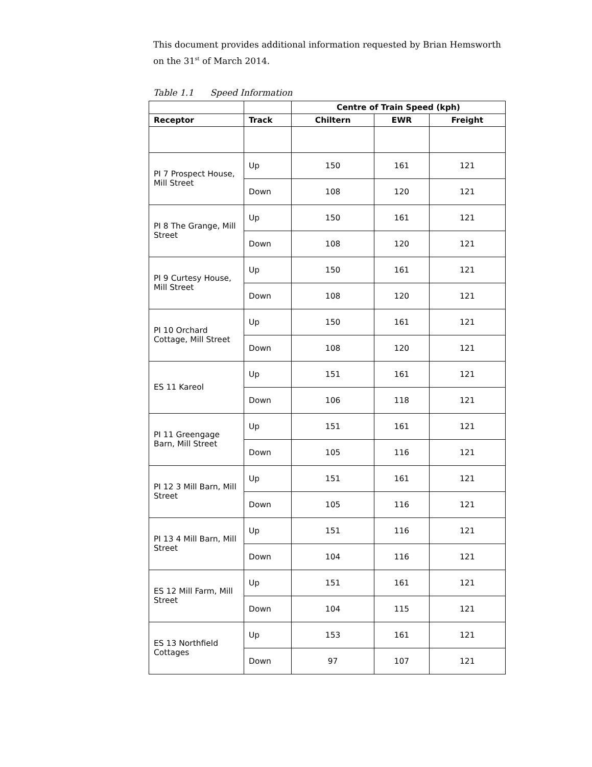This document provides additional information requested by Brian Hemsworth on the 31<sup>st</sup> of March 2014.
Table 1.1 Speed Information
| | | Centre of Train Speed (kph) | | |
| --- | --- | --- | --- | --- |
| Receptor | Track | Chiltern | EWR | Freight |
| PI 7 Prospect House, Mill Street | Up | 150 | 161 | 121 |
| | Down | 108 | 120 | 121 |
| PI 8 The Grange, Mill Street | Up | 150 | 161 | 121 |
| | Down | 108 | 120 | 121 |
| PI 9 Curtesy House, Mill Street | Up | 150 | 161 | 121 |
| | Down | 108 | 120 | 121 |
| PI 10 Orchard Cottage, Mill Street | Up | 150 | 161 | 121 |
| | Down | 108 | 120 | 121 |
| ES 11 Kareol | Up | 151 | 161 | 121 |
| | Down | 106 | 118 | 121 |
| PI 11 Greengage Barn, Mill Street | Up | 151 | 161 | 121 |
| | Down | 105 | 116 | 121 |
| PI 12 3 Mill Barn, Mill Street | Up | 151 | 161 | 121 |
| | Down | 105 | 116 | 121 |
| PI 13 4 Mill Barn, Mill Street | Up | 151 | 116 | 121 |
| | Down | 104 | 116 | 121 |
| ES 12 Mill Farm, Mill Street | Up | 151 | 161 | 121 |
| | Down | 104 | 115 | 121 |
| ES 13 Northfield Cottages | Up | 153 | 161 | 121 |
| | Down | 97 | 107 | 121 |